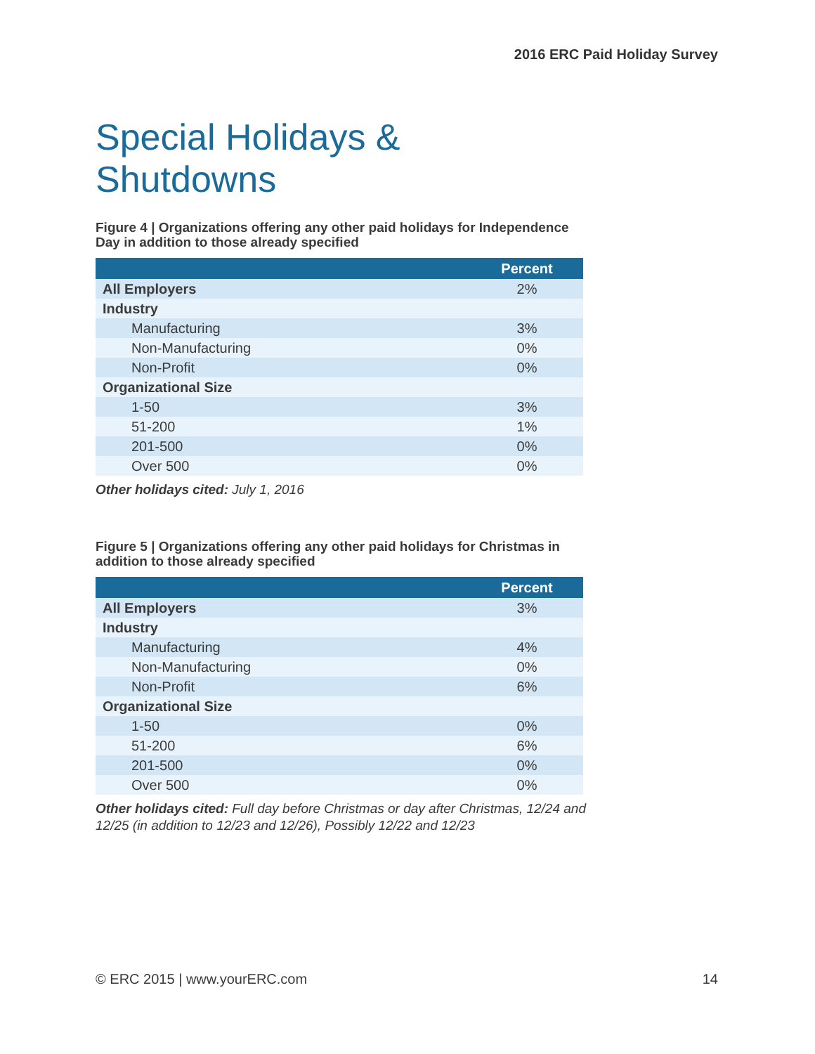2016 ERC Paid Holiday Survey
Special Holidays & Shutdowns
Figure 4 | Organizations offering any other paid holidays for Independence Day in addition to those already specified
| | Percent |
| --- | --- |
| All Employers | 2% |
| Industry | |
| Manufacturing | 3% |
| Non-Manufacturing | 0% |
| Non-Profit | 0% |
| Organizational Size | |
| 1-50 | 3% |
| 51-200 | 1% |
| 201-500 | 0% |
| Over 500 | 0% |
Other holidays cited: July 1, 2016
Figure 5 | Organizations offering any other paid holidays for Christmas in addition to those already specified
| | Percent |
| --- | --- |
| All Employers | 3% |
| Industry | |
| Manufacturing | 4% |
| Non-Manufacturing | 0% |
| Non-Profit | 6% |
| Organizational Size | |
| 1-50 | 0% |
| 51-200 | 6% |
| 201-500 | 0% |
| Over 500 | 0% |
Other holidays cited: Full day before Christmas or day after Christmas, 12/24 and 12/25 (in addition to 12/23 and 12/26), Possibly 12/22 and 12/23
© ERC 2015 | www.yourERC.com 14